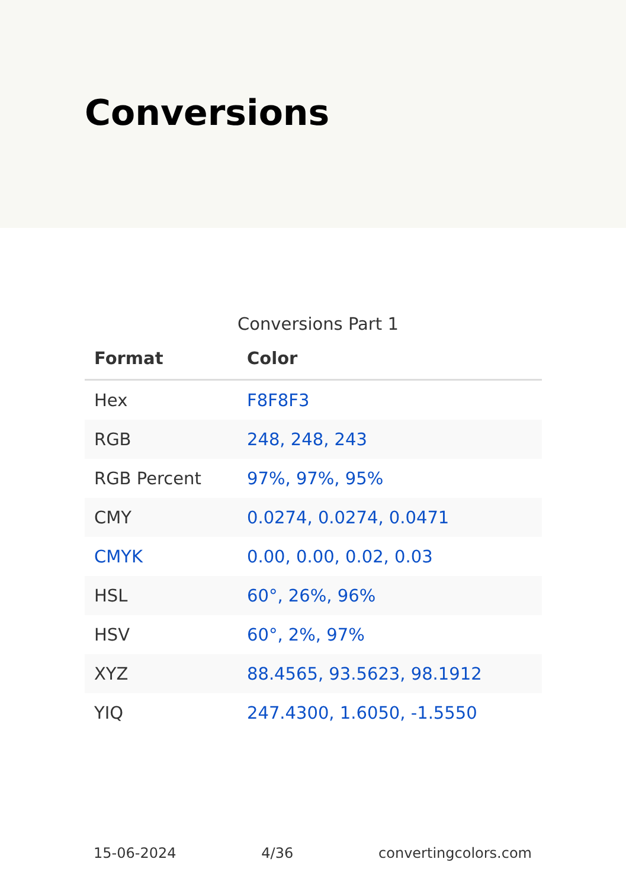Conversions
Conversions Part 1
| Format | Color |
| --- | --- |
| Hex | F8F8F3 |
| RGB | 248, 248, 243 |
| RGB Percent | 97%, 97%, 95% |
| CMY | 0.0274, 0.0274, 0.0471 |
| CMYK | 0.00, 0.00, 0.02, 0.03 |
| HSL | 60°, 26%, 96% |
| HSV | 60°, 2%, 97% |
| XYZ | 88.4565, 93.5623, 98.1912 |
| YIQ | 247.4300, 1.6050, -1.5550 |
15-06-2024 4/36 convertingcolors.com